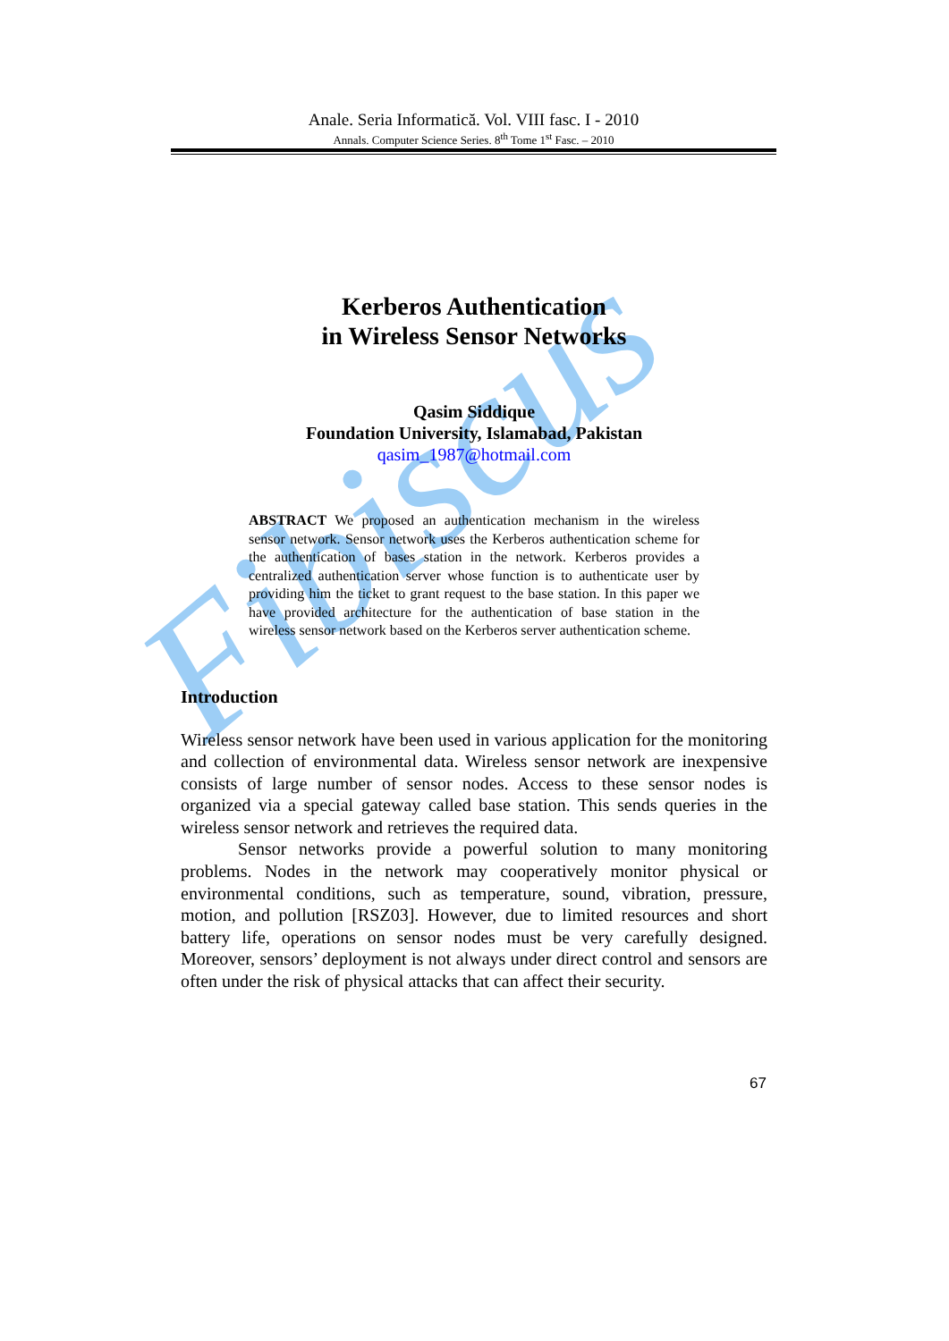Fibiscus
Anale. Seria Informatică. Vol. VIII fasc. I - 2010
Annals. Computer Science Series. 8<sup>th</sup> Tome 1<sup>st</sup> Fasc. – 2010
Kerberos Authentication
in Wireless Sensor Networks
Qasim Siddique
Foundation University, Islamabad, Pakistan
qasim_1987@hotmail.com
ABSTRACT We proposed an authentication mechanism in the wireless sensor network. Sensor network uses the Kerberos authentication scheme for the authentication of bases station in the network. Kerberos provides a centralized authentication server whose function is to authenticate user by providing him the ticket to grant request to the base station. In this paper we have provided architecture for the authentication of base station in the wireless sensor network based on the Kerberos server authentication scheme.
Introduction
Wireless sensor network have been used in various application for the monitoring and collection of environmental data. Wireless sensor network are inexpensive consists of large number of sensor nodes. Access to these sensor nodes is organized via a special gateway called base station. This sends queries in the wireless sensor network and retrieves the required data.
Sensor networks provide a powerful solution to many monitoring problems. Nodes in the network may cooperatively monitor physical or environmental conditions, such as temperature, sound, vibration, pressure, motion, and pollution [RSZ03]. However, due to limited resources and short battery life, operations on sensor nodes must be very carefully designed. Moreover, sensors’ deployment is not always under direct control and sensors are often under the risk of physical attacks that can affect their security.
67